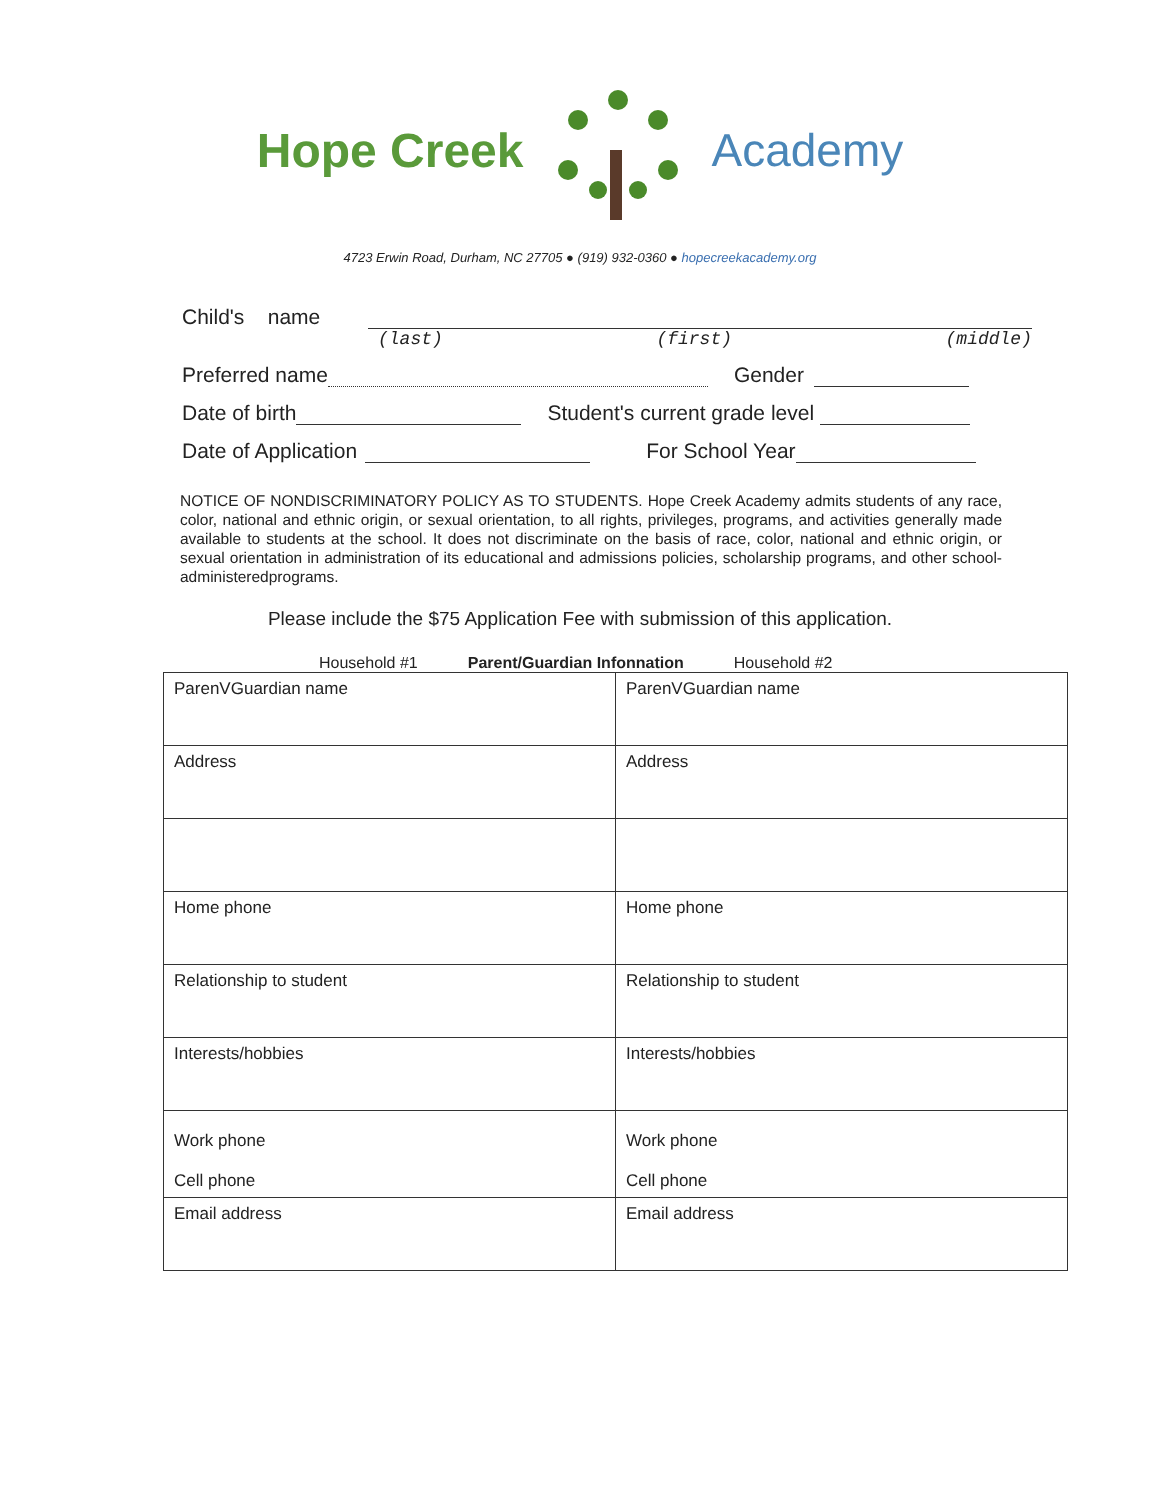Hope Creek Academy
4723 Erwin Road, Durham, NC 27705 ● (919) 932-0360 ● hopecreekacademy.org
Child's name
(last) (first) (middle)
Preferred name Gender
Date of birth Student's current grade level
Date of Application For School Year
NOTICE OF NONDISCRIMINATORY POLICY AS TO STUDENTS. Hope Creek Academy admits students of any race, color, national and ethnic origin, or sexual orientation, to all rights, privileges, programs, and activities generally made available to students at the school. It does not discriminate on the basis of race, color, national and ethnic origin, or sexual orientation in administration of its educational and admissions policies, scholarship programs, and other school-administeredprograms.
Please include the $75 Application Fee with submission of this application.
Household #1 Parent/Guardian Infonnation Household #2
| ParenVGuardian name | ParenVGuardian name |
| Address | Address |
| Home phone | Home phone |
| Relationship to student | Relationship to student |
| Interests/hobbies | Interests/hobbies |
| Work phone Cell phone | Work phone Cell phone |
| Email address | Email address |